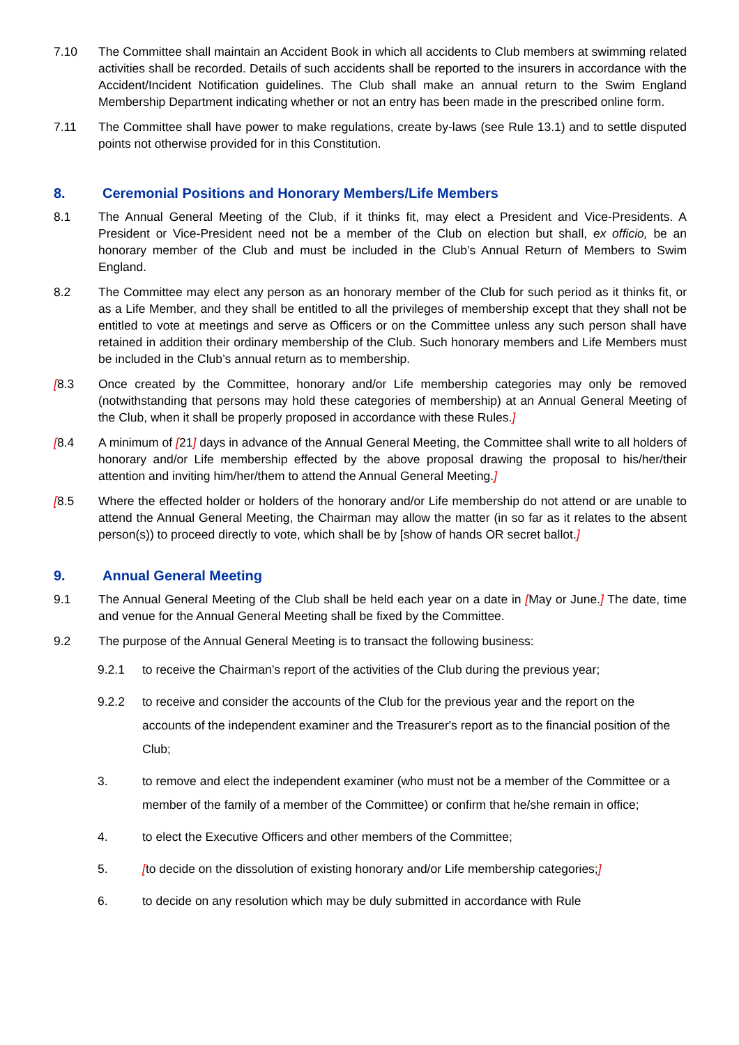7.10 The Committee shall maintain an Accident Book in which all accidents to Club members at swimming related activities shall be recorded. Details of such accidents shall be reported to the insurers in accordance with the Accident/Incident Notification guidelines. The Club shall make an annual return to the Swim England Membership Department indicating whether or not an entry has been made in the prescribed online form.
7.11 The Committee shall have power to make regulations, create by-laws (see Rule 13.1) and to settle disputed points not otherwise provided for in this Constitution.
8. Ceremonial Positions and Honorary Members/Life Members
8.1 The Annual General Meeting of the Club, if it thinks fit, may elect a President and Vice-Presidents. A President or Vice-President need not be a member of the Club on election but shall, ex officio, be an honorary member of the Club and must be included in the Club’s Annual Return of Members to Swim England.
8.2 The Committee may elect any person as an honorary member of the Club for such period as it thinks fit, or as a Life Member, and they shall be entitled to all the privileges of membership except that they shall not be entitled to vote at meetings and serve as Officers or on the Committee unless any such person shall have retained in addition their ordinary membership of the Club. Such honorary members and Life Members must be included in the Club’s annual return as to membership.
[8.3 Once created by the Committee, honorary and/or Life membership categories may only be removed (notwithstanding that persons may hold these categories of membership) at an Annual General Meeting of the Club, when it shall be properly proposed in accordance with these Rules.]
[8.4 A minimum of [21] days in advance of the Annual General Meeting, the Committee shall write to all holders of honorary and/or Life membership effected by the above proposal drawing the proposal to his/her/their attention and inviting him/her/them to attend the Annual General Meeting.]
[8.5 Where the effected holder or holders of the honorary and/or Life membership do not attend or are unable to attend the Annual General Meeting, the Chairman may allow the matter (in so far as it relates to the absent person(s)) to proceed directly to vote, which shall be by [show of hands OR secret ballot.]
9. Annual General Meeting
9.1 The Annual General Meeting of the Club shall be held each year on a date in [May or June.] The date, time and venue for the Annual General Meeting shall be fixed by the Committee.
9.2 The purpose of the Annual General Meeting is to transact the following business:
9.2.1 to receive the Chairman’s report of the activities of the Club during the previous year;
9.2.2 to receive and consider the accounts of the Club for the previous year and the report on the accounts of the independent examiner and the Treasurer's report as to the financial position of the Club;
3. to remove and elect the independent examiner (who must not be a member of the Committee or a member of the family of a member of the Committee) or confirm that he/she remain in office;
4. to elect the Executive Officers and other members of the Committee;
5. [to decide on the dissolution of existing honorary and/or Life membership categories;]
6. to decide on any resolution which may be duly submitted in accordance with Rule